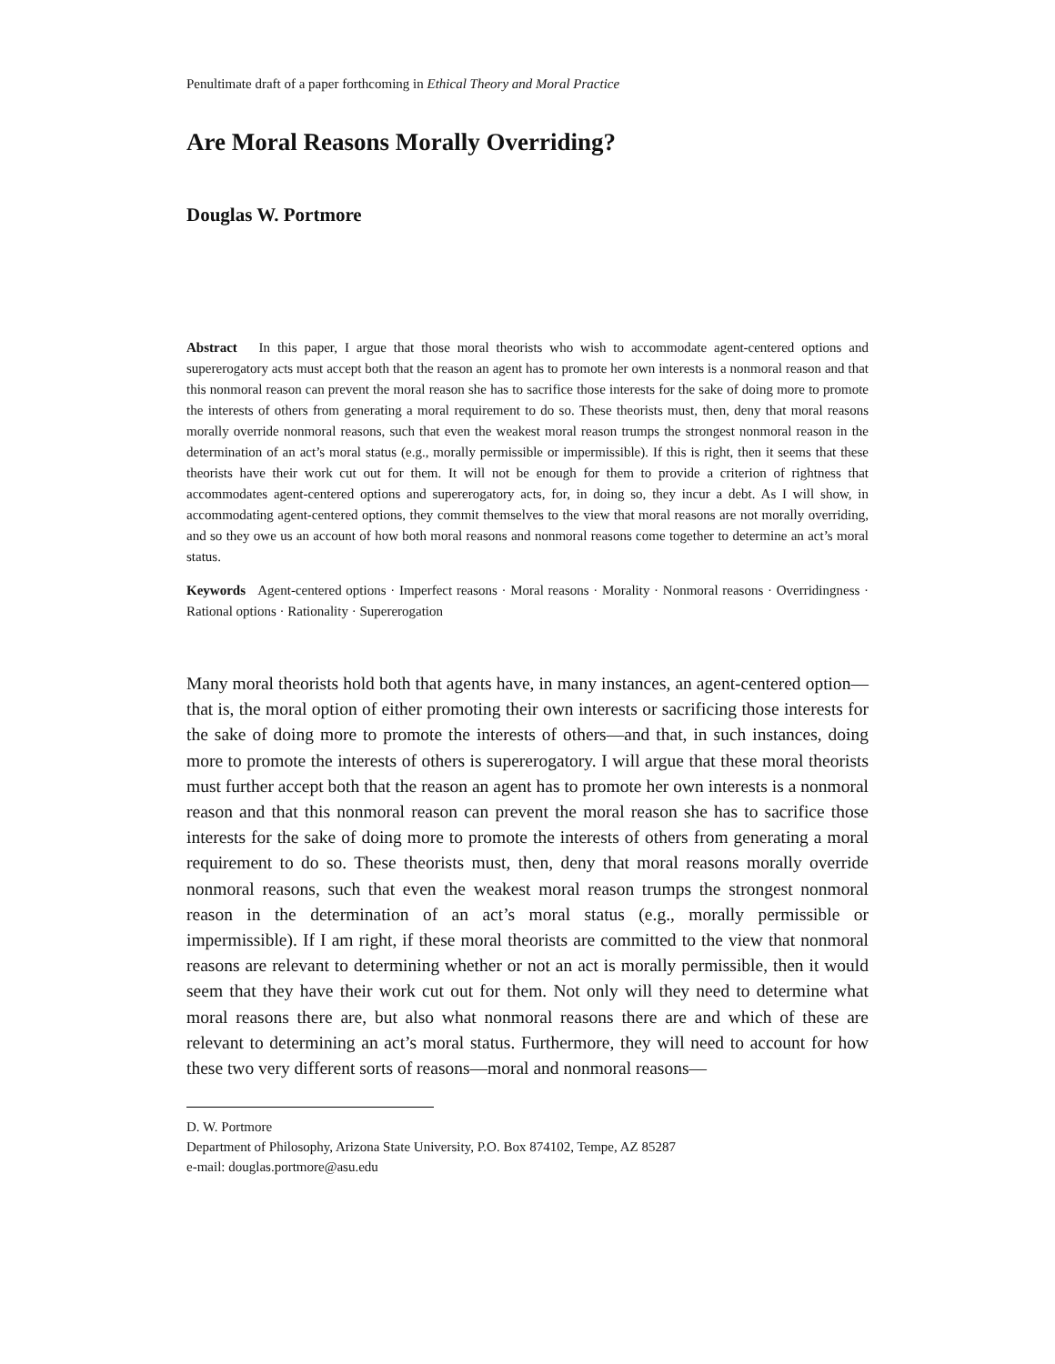Penultimate draft of a paper forthcoming in Ethical Theory and Moral Practice
Are Moral Reasons Morally Overriding?
Douglas W. Portmore
Abstract In this paper, I argue that those moral theorists who wish to accommodate agent-centered options and supererogatory acts must accept both that the reason an agent has to promote her own interests is a nonmoral reason and that this nonmoral reason can prevent the moral reason she has to sacrifice those interests for the sake of doing more to promote the interests of others from generating a moral requirement to do so. These theorists must, then, deny that moral reasons morally override nonmoral reasons, such that even the weakest moral reason trumps the strongest nonmoral reason in the determination of an act’s moral status (e.g., morally permissible or impermissible). If this is right, then it seems that these theorists have their work cut out for them. It will not be enough for them to provide a criterion of rightness that accommodates agent-centered options and supererogatory acts, for, in doing so, they incur a debt. As I will show, in accommodating agent-centered options, they commit themselves to the view that moral reasons are not morally overriding, and so they owe us an account of how both moral reasons and nonmoral reasons come together to determine an act’s moral status.
Keywords Agent-centered options · Imperfect reasons · Moral reasons · Morality · Nonmoral reasons · Overridingness · Rational options · Rationality · Supererogation
Many moral theorists hold both that agents have, in many instances, an agent-centered option—that is, the moral option of either promoting their own interests or sacrificing those interests for the sake of doing more to promote the interests of others—and that, in such instances, doing more to promote the interests of others is supererogatory. I will argue that these moral theorists must further accept both that the reason an agent has to promote her own interests is a nonmoral reason and that this nonmoral reason can prevent the moral reason she has to sacrifice those interests for the sake of doing more to promote the interests of others from generating a moral requirement to do so. These theorists must, then, deny that moral reasons morally override nonmoral reasons, such that even the weakest moral reason trumps the strongest nonmoral reason in the determination of an act’s moral status (e.g., morally permissible or impermissible). If I am right, if these moral theorists are committed to the view that nonmoral reasons are relevant to determining whether or not an act is morally permissible, then it would seem that they have their work cut out for them. Not only will they need to determine what moral reasons there are, but also what nonmoral reasons there are and which of these are relevant to determining an act’s moral status. Furthermore, they will need to account for how these two very different sorts of reasons—moral and nonmoral reasons—
D. W. Portmore
Department of Philosophy, Arizona State University, P.O. Box 874102, Tempe, AZ 85287
e-mail: douglas.portmore@asu.edu